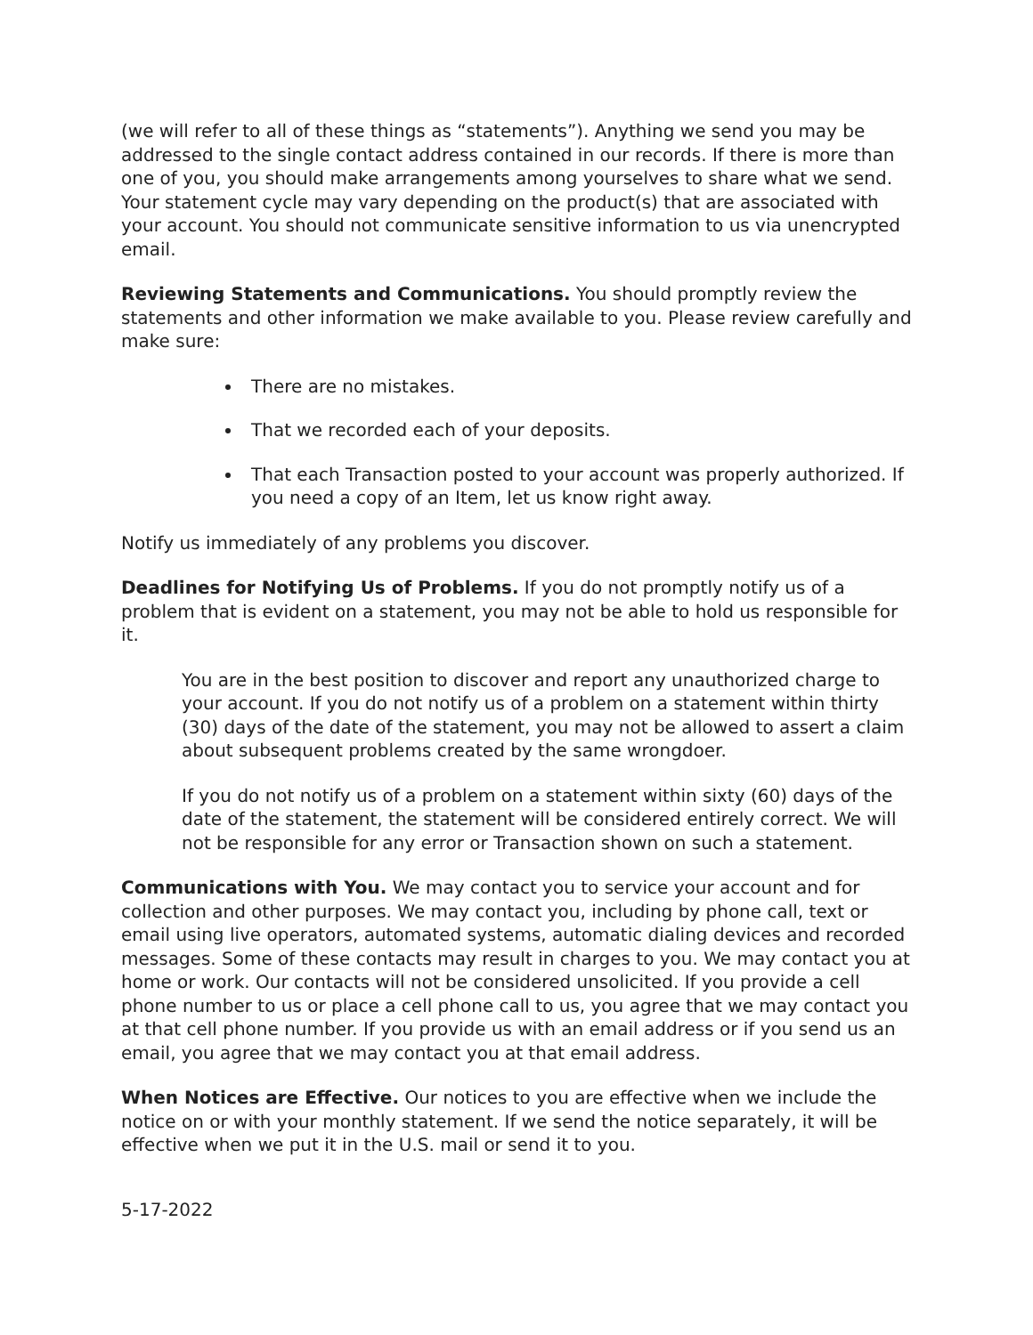(we will refer to all of these things as “statements”). Anything we send you may be addressed to the single contact address contained in our records. If there is more than one of you, you should make arrangements among yourselves to share what we send. Your statement cycle may vary depending on the product(s) that are associated with your account. You should not communicate sensitive information to us via unencrypted email.
Reviewing Statements and Communications. You should promptly review the statements and other information we make available to you. Please review carefully and make sure:
There are no mistakes.
That we recorded each of your deposits.
That each Transaction posted to your account was properly authorized. If you need a copy of an Item, let us know right away.
Notify us immediately of any problems you discover.
Deadlines for Notifying Us of Problems. If you do not promptly notify us of a problem that is evident on a statement, you may not be able to hold us responsible for it.
You are in the best position to discover and report any unauthorized charge to your account. If you do not notify us of a problem on a statement within thirty (30) days of the date of the statement, you may not be allowed to assert a claim about subsequent problems created by the same wrongdoer.
If you do not notify us of a problem on a statement within sixty (60) days of the date of the statement, the statement will be considered entirely correct. We will not be responsible for any error or Transaction shown on such a statement.
Communications with You. We may contact you to service your account and for collection and other purposes. We may contact you, including by phone call, text or email using live operators, automated systems, automatic dialing devices and recorded messages. Some of these contacts may result in charges to you. We may contact you at home or work. Our contacts will not be considered unsolicited. If you provide a cell phone number to us or place a cell phone call to us, you agree that we may contact you at that cell phone number. If you provide us with an email address or if you send us an email, you agree that we may contact you at that email address.
When Notices are Effective. Our notices to you are effective when we include the notice on or with your monthly statement. If we send the notice separately, it will be effective when we put it in the U.S. mail or send it to you.
5-17-2022